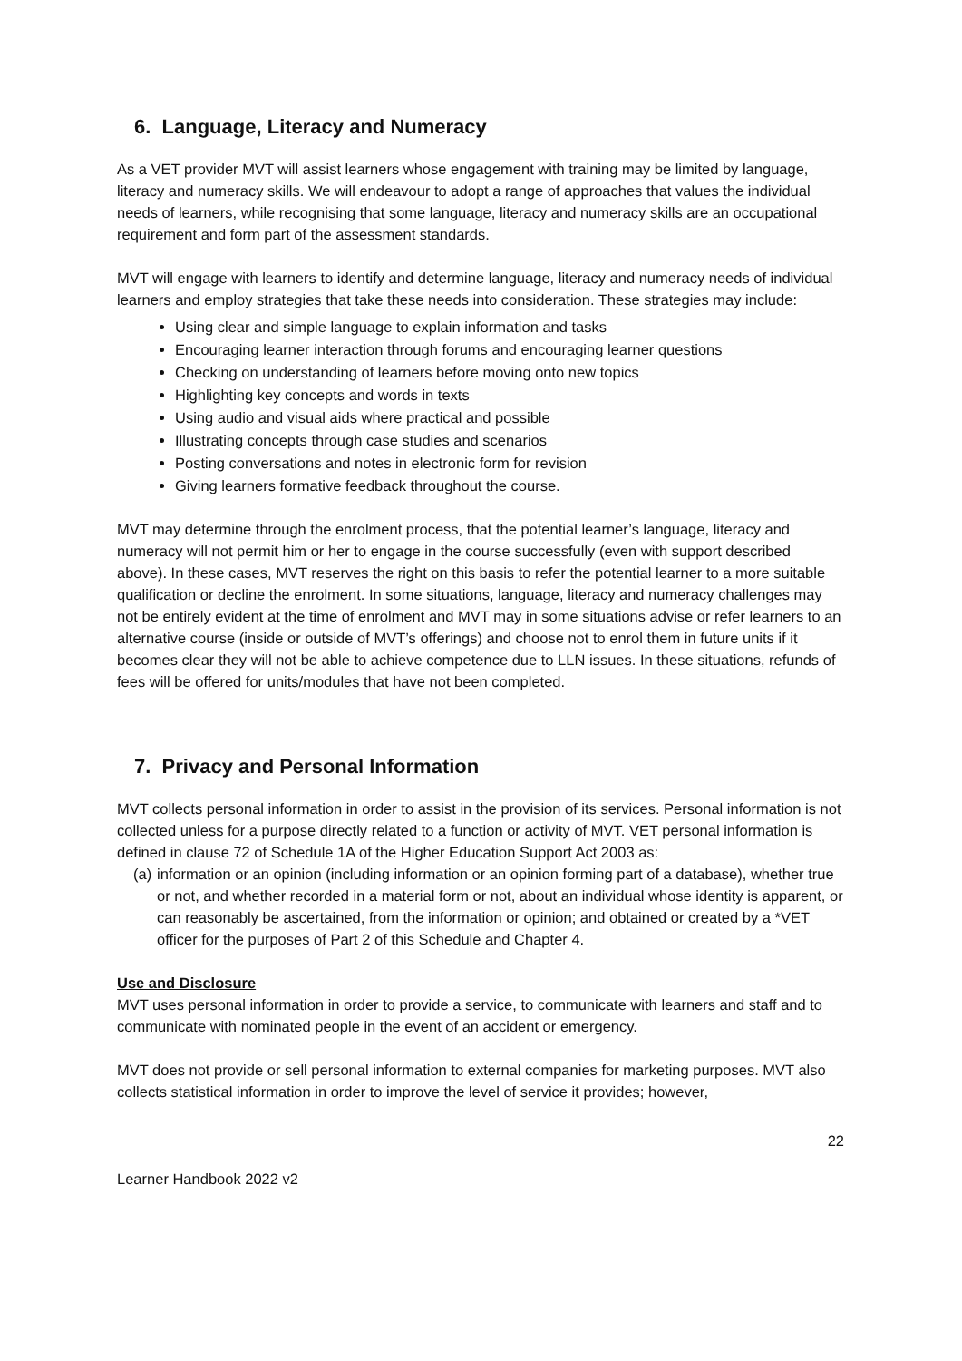6. Language, Literacy and Numeracy
As a VET provider MVT will assist learners whose engagement with training may be limited by language, literacy and numeracy skills. We will endeavour to adopt a range of approaches that values the individual needs of learners, while recognising that some language, literacy and numeracy skills are an occupational requirement and form part of the assessment standards.
MVT will engage with learners to identify and determine language, literacy and numeracy needs of individual learners and employ strategies that take these needs into consideration. These strategies may include:
Using clear and simple language to explain information and tasks
Encouraging learner interaction through forums and encouraging learner questions
Checking on understanding of learners before moving onto new topics
Highlighting key concepts and words in texts
Using audio and visual aids where practical and possible
Illustrating concepts through case studies and scenarios
Posting conversations and notes in electronic form for revision
Giving learners formative feedback throughout the course.
MVT may determine through the enrolment process, that the potential learner’s language, literacy and numeracy will not permit him or her to engage in the course successfully (even with support described above). In these cases, MVT reserves the right on this basis to refer the potential learner to a more suitable qualification or decline the enrolment. In some situations, language, literacy and numeracy challenges may not be entirely evident at the time of enrolment and MVT may in some situations advise or refer learners to an alternative course (inside or outside of MVT’s offerings) and choose not to enrol them in future units if it becomes clear they will not be able to achieve competence due to LLN issues. In these situations, refunds of fees will be offered for units/modules that have not been completed.
7. Privacy and Personal Information
MVT collects personal information in order to assist in the provision of its services. Personal information is not collected unless for a purpose directly related to a function or activity of MVT. VET personal information is defined in clause 72 of Schedule 1A of the Higher Education Support Act 2003 as:
(a)
information or an opinion (including information or an opinion forming part of a database), whether true or not, and whether recorded in a material form or not, about an individual whose identity is apparent, or can reasonably be ascertained, from the information or opinion; and obtained or created by a *VET officer for the purposes of Part 2 of this Schedule and Chapter 4.
Use and Disclosure
MVT uses personal information in order to provide a service, to communicate with learners and staff and to communicate with nominated people in the event of an accident or emergency.
MVT does not provide or sell personal information to external companies for marketing purposes. MVT also collects statistical information in order to improve the level of service it provides; however,
22
Learner Handbook 2022 v2